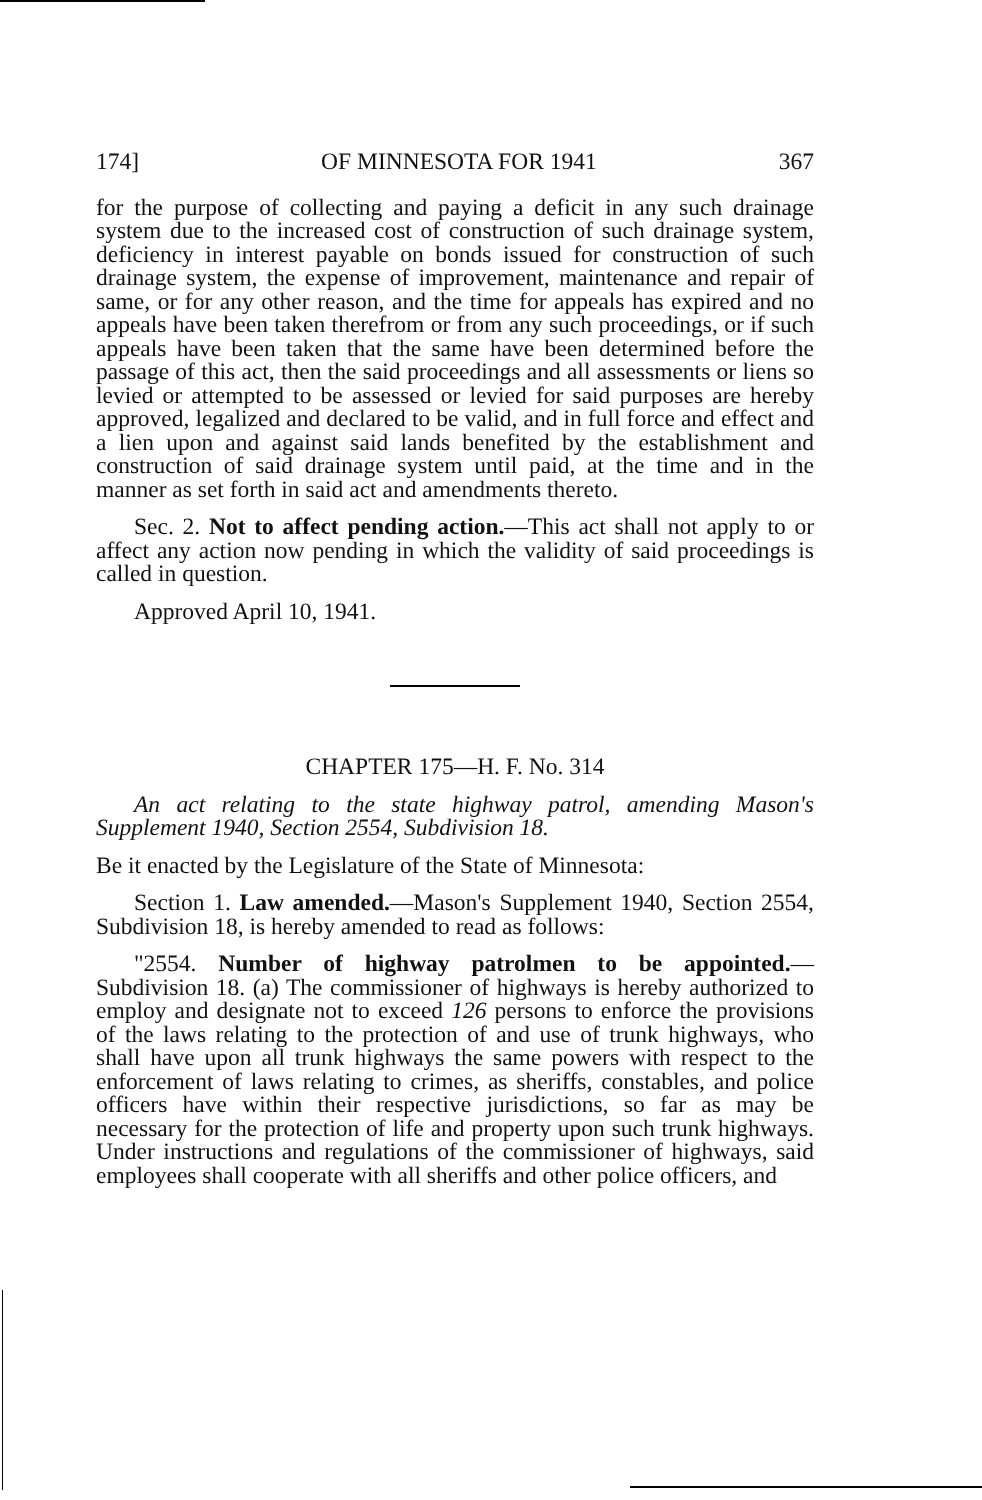174] OF MINNESOTA FOR 1941 367
for the purpose of collecting and paying a deficit in any such drainage system due to the increased cost of construction of such drainage system, deficiency in interest payable on bonds issued for construction of such drainage system, the expense of improvement, maintenance and repair of same, or for any other reason, and the time for appeals has expired and no appeals have been taken therefrom or from any such proceedings, or if such appeals have been taken that the same have been determined before the passage of this act, then the said proceedings and all assessments or liens so levied or attempted to be assessed or levied for said purposes are hereby approved, legalized and declared to be valid, and in full force and effect and a lien upon and against said lands benefited by the establishment and construction of said drainage system until paid, at the time and in the manner as set forth in said act and amendments thereto.
Sec. 2. Not to affect pending action.—This act shall not apply to or affect any action now pending in which the validity of said proceedings is called in question.
Approved April 10, 1941.
CHAPTER 175—H. F. No. 314
An act relating to the state highway patrol, amending Mason's Supplement 1940, Section 2554, Subdivision 18.
Be it enacted by the Legislature of the State of Minnesota:
Section 1. Law amended.—Mason's Supplement 1940, Section 2554, Subdivision 18, is hereby amended to read as follows:
"2554. Number of highway patrolmen to be appointed.—Subdivision 18. (a) The commissioner of highways is hereby authorized to employ and designate not to exceed 126 persons to enforce the provisions of the laws relating to the protection of and use of trunk highways, who shall have upon all trunk highways the same powers with respect to the enforcement of laws relating to crimes, as sheriffs, constables, and police officers have within their respective jurisdictions, so far as may be necessary for the protection of life and property upon such trunk highways. Under instructions and regulations of the commissioner of highways, said employees shall cooperate with all sheriffs and other police officers, and